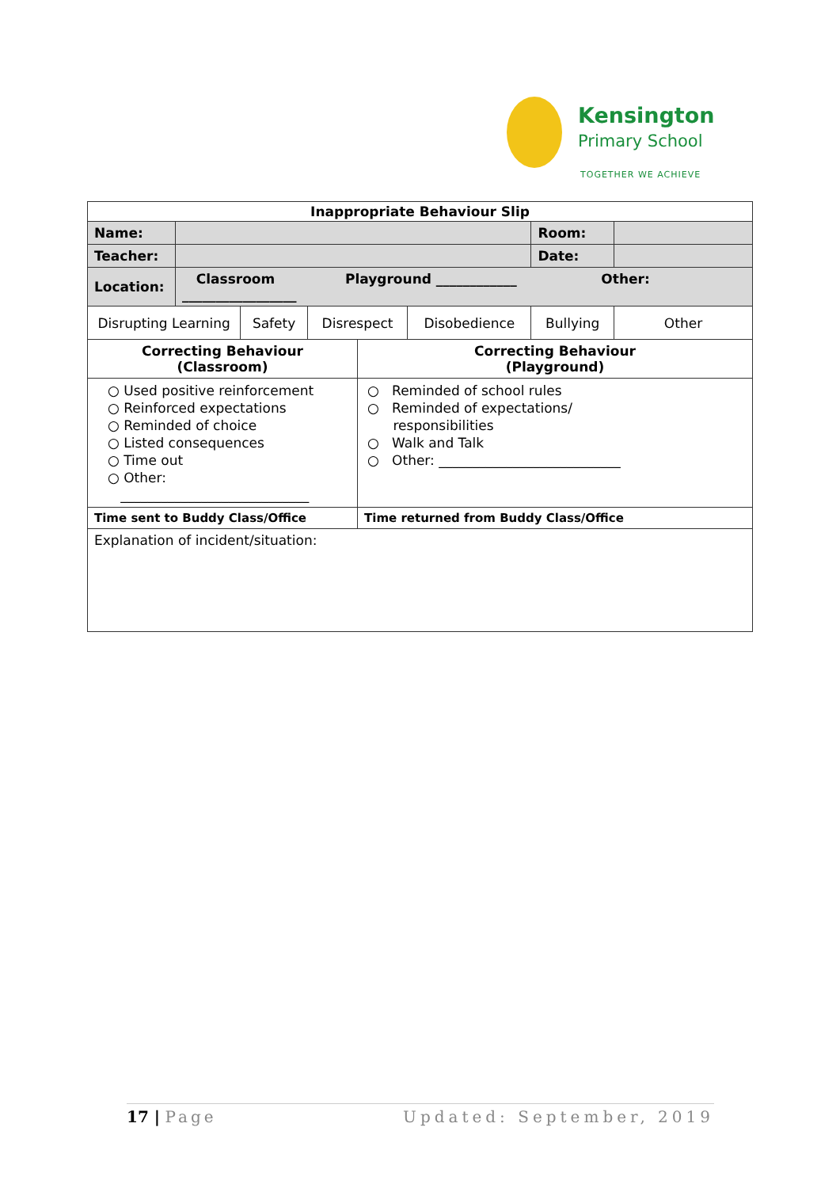Kensington
Primary School
TOGETHER WE ACHIEVE
| Inappropriate Behaviour Slip | | | | | | | |
| --- | --- | --- | --- | --- | --- | --- | --- |
| Name: | | | | | | Room: | |
| Teacher: | | | | | | Date: | |
| Location: | Classroom Playground ____________ Other: _________________ | | | | | | |
| Disrupting Learning | | Safety | Disrespect | | Disobedience | Bullying | Other |
| Correcting Behaviour (Classroom) | | | | Correcting Behaviour (Playground) | | | |
| ○ Used positive reinforcement ○ Reinforced expectations ○ Reminded of choice ○ Listed consequences ○ Time out ○ Other: ____________________________ | | | | ○ Reminded of school rules ○ Reminded of expectations/ responsibilities ○ Walk and Talk ○ Other: ___________________________ | | | |
| Time sent to Buddy Class/Office | | | | Time returned from Buddy Class/Office | | | |
| Explanation of incident/situation: | | | | | | | |
17 | Page Updated: September, 2019